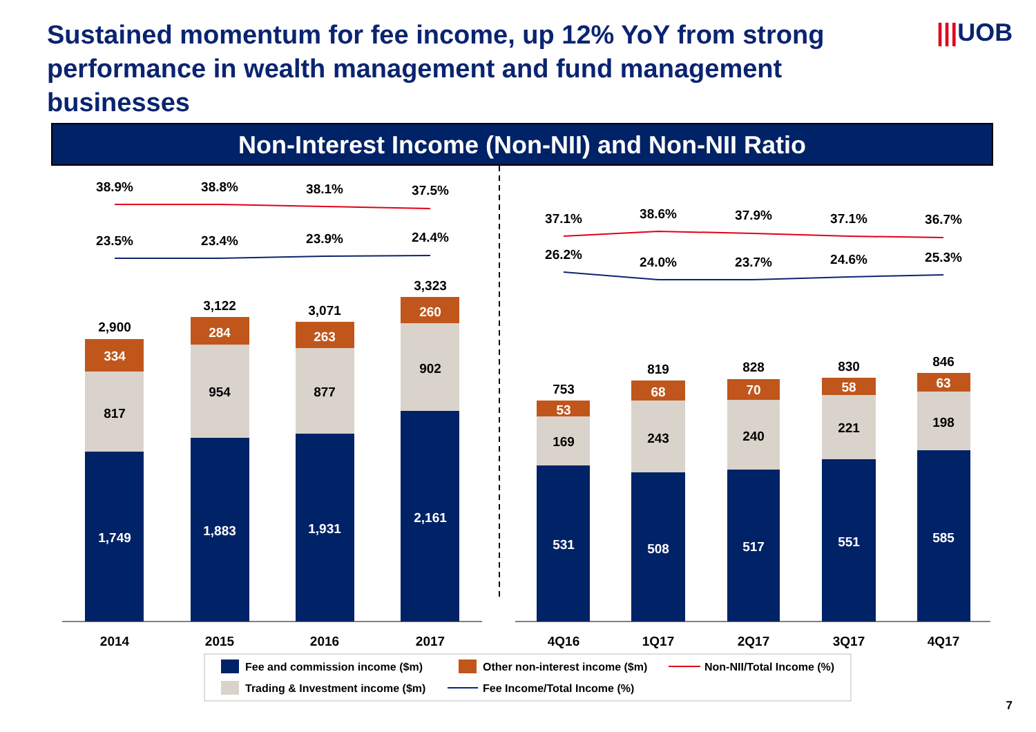Sustained momentum for fee income, up 12% YoY from strong performance in wealth management and fund management businesses
|||UOB
Non-Interest Income (Non-NII) and Non-NII Ratio
38.9%
38.8%
38.1%
37.5%
23.5%
23.4%
23.9%
24.4%
37.1%
38.6%
37.9%
37.1%
36.7%
26.2%
24.0%
23.7%
24.6%
25.3%
2,900
3,122
3,071
3,323
753
819
828
830
846
817
954
877
902
169
243
240
221
198
2014
2015
2016
2017
4Q16
1Q17
2Q17
3Q17
4Q17
334
284
263
260
53
68
70
58
63
1,749
1,883
1,931
2,161
531
508
517
551
585
Fee and commission income ($m)
Other non-interest income ($m)
Non-NII/Total Income (%)
Trading & Investment income ($m)
Fee Income/Total Income (%)
7